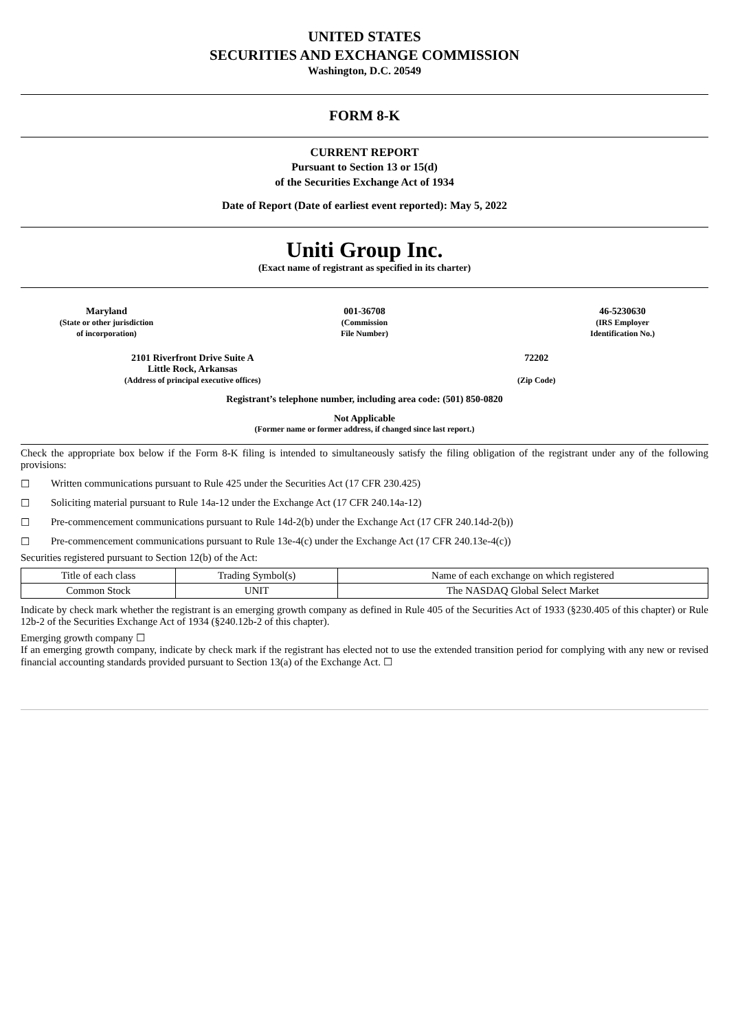UNITED STATES
SECURITIES AND EXCHANGE COMMISSION
Washington, D.C. 20549
FORM 8-K
CURRENT REPORT
Pursuant to Section 13 or 15(d)
of the Securities Exchange Act of 1934
Date of Report (Date of earliest event reported): May 5, 2022
Uniti Group Inc.
(Exact name of registrant as specified in its charter)
Maryland
(State or other jurisdiction
of incorporation)
001-36708
(Commission
File Number)
46-5230630
(IRS Employer
Identification No.)
2101 Riverfront Drive Suite A
Little Rock, Arkansas
(Address of principal executive offices)
72202
(Zip Code)
Registrant’s telephone number, including area code: (501) 850-0820
Not Applicable
(Former name or former address, if changed since last report.)
Check the appropriate box below if the Form 8-K filing is intended to simultaneously satisfy the filing obligation of the registrant under any of the following provisions:
☐ Written communications pursuant to Rule 425 under the Securities Act (17 CFR 230.425)
☐ Soliciting material pursuant to Rule 14a-12 under the Exchange Act (17 CFR 240.14a-12)
☐ Pre-commencement communications pursuant to Rule 14d-2(b) under the Exchange Act (17 CFR 240.14d-2(b))
☐ Pre-commencement communications pursuant to Rule 13e-4(c) under the Exchange Act (17 CFR 240.13e-4(c))
Securities registered pursuant to Section 12(b) of the Act:
| Title of each class | Trading Symbol(s) | Name of each exchange on which registered |
| Common Stock | UNIT | The NASDAQ Global Select Market |
Indicate by check mark whether the registrant is an emerging growth company as defined in Rule 405 of the Securities Act of 1933 (§230.405 of this chapter) or Rule 12b-2 of the Securities Exchange Act of 1934 (§240.12b-2 of this chapter).
Emerging growth company ☐
If an emerging growth company, indicate by check mark if the registrant has elected not to use the extended transition period for complying with any new or revised financial accounting standards provided pursuant to Section 13(a) of the Exchange Act. ☐